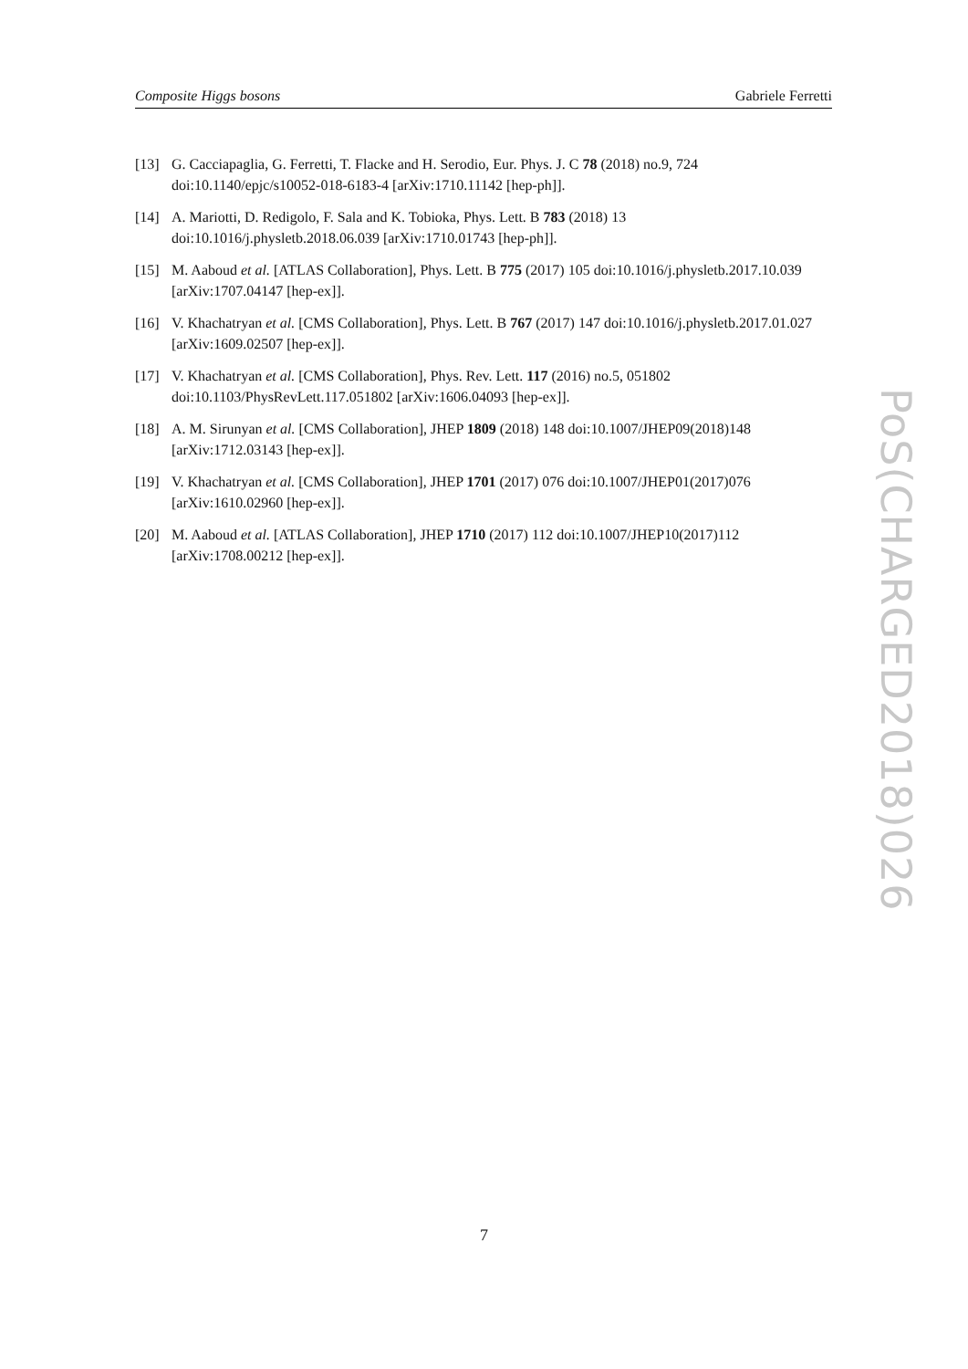Composite Higgs bosons Gabriele Ferretti
[13] G. Cacciapaglia, G. Ferretti, T. Flacke and H. Serodio, Eur. Phys. J. C 78 (2018) no.9, 724 doi:10.1140/epjc/s10052-018-6183-4 [arXiv:1710.11142 [hep-ph]].
[14] A. Mariotti, D. Redigolo, F. Sala and K. Tobioka, Phys. Lett. B 783 (2018) 13 doi:10.1016/j.physletb.2018.06.039 [arXiv:1710.01743 [hep-ph]].
[15] M. Aaboud et al. [ATLAS Collaboration], Phys. Lett. B 775 (2017) 105 doi:10.1016/j.physletb.2017.10.039 [arXiv:1707.04147 [hep-ex]].
[16] V. Khachatryan et al. [CMS Collaboration], Phys. Lett. B 767 (2017) 147 doi:10.1016/j.physletb.2017.01.027 [arXiv:1609.02507 [hep-ex]].
[17] V. Khachatryan et al. [CMS Collaboration], Phys. Rev. Lett. 117 (2016) no.5, 051802 doi:10.1103/PhysRevLett.117.051802 [arXiv:1606.04093 [hep-ex]].
[18] A. M. Sirunyan et al. [CMS Collaboration], JHEP 1809 (2018) 148 doi:10.1007/JHEP09(2018)148 [arXiv:1712.03143 [hep-ex]].
[19] V. Khachatryan et al. [CMS Collaboration], JHEP 1701 (2017) 076 doi:10.1007/JHEP01(2017)076 [arXiv:1610.02960 [hep-ex]].
[20] M. Aaboud et al. [ATLAS Collaboration], JHEP 1710 (2017) 112 doi:10.1007/JHEP10(2017)112 [arXiv:1708.00212 [hep-ex]].
PoS(CHARGED2018)026
7